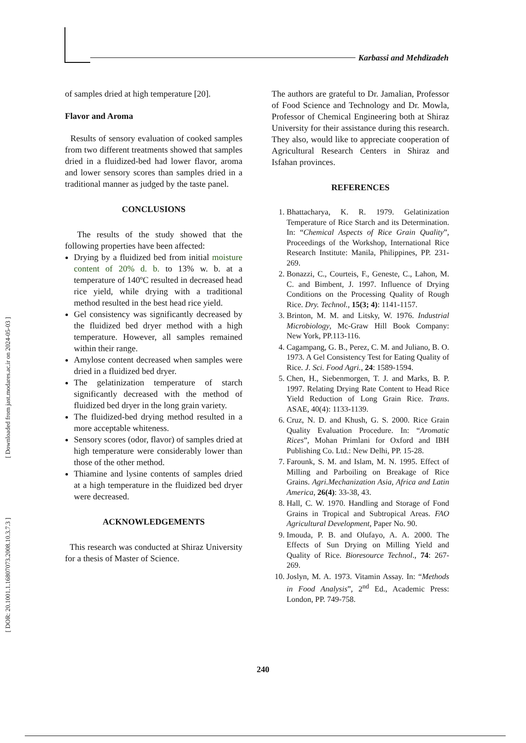Karbassi and Mehdizadeh
of samples dried at high temperature [20].
Flavor and Aroma
Results of sensory evaluation of cooked samples from two different treatments showed that samples dried in a fluidized-bed had lower flavor, aroma and lower sensory scores than samples dried in a traditional manner as judged by the taste panel.
CONCLUSIONS
The results of the study showed that the following properties have been affected:
Drying by a fluidized bed from initial moisture content of 20% d. b. to 13% w. b. at a temperature of 140ºC resulted in decreased head rice yield, while drying with a traditional method resulted in the best head rice yield.
Gel consistency was significantly decreased by the fluidized bed dryer method with a high temperature. However, all samples remained within their range.
Amylose content decreased when samples were dried in a fluidized bed dryer.
The gelatinization temperature of starch significantly decreased with the method of fluidized bed dryer in the long grain variety.
The fluidized-bed drying method resulted in a more acceptable whiteness.
Sensory scores (odor, flavor) of samples dried at high temperature were considerably lower than those of the other method.
Thiamine and lysine contents of samples dried at a high temperature in the fluidized bed dryer were decreased.
ACKNOWLEDGEMENTS
This research was conducted at Shiraz University for a thesis of Master of Science.
The authors are grateful to Dr. Jamalian, Professor of Food Science and Technology and Dr. Mowla, Professor of Chemical Engineering both at Shiraz University for their assistance during this research. They also, would like to appreciate cooperation of Agricultural Research Centers in Shiraz and Isfahan provinces.
REFERENCES
1. Bhattacharya, K. R. 1979. Gelatinization Temperature of Rice Starch and its Determination. In: “Chemical Aspects of Rice Grain Quality”, Proceedings of the Workshop, International Rice Research Institute: Manila, Philippines, PP. 231-269.
2. Bonazzi, C., Courteis, F., Geneste, C., Lahon, M. C. and Bimbent, J. 1997. Influence of Drying Conditions on the Processing Quality of Rough Rice. Dry. Technol., 15(3; 4): 1141-1157.
3. Brinton, M. M. and Litsky, W. 1976. Industrial Microbiology, Mc-Graw Hill Book Company: New York, PP.113-116.
4. Cagampang, G. B., Perez, C. M. and Juliano, B. O. 1973. A Gel Consistency Test for Eating Quality of Rice. J. Sci. Food Agri., 24: 1589-1594.
5. Chen, H., Siebenmorgen, T. J. and Marks, B. P. 1997. Relating Drying Rate Content to Head Rice Yield Reduction of Long Grain Rice. Trans. ASAE, 40(4): 1133-1139.
6. Cruz, N. D. and Khush, G. S. 2000. Rice Grain Quality Evaluation Procedure. In: “Aromatic Rices”, Mohan Primlani for Oxford and IBH Publishing Co. Ltd.: New Delhi, PP. 15-28.
7. Farounk, S. M. and Islam, M. N. 1995. Effect of Milling and Parboiling on Breakage of Rice Grains. Agri.Mechanization Asia, Africa and Latin America, 26(4): 33-38, 43.
8. Hall, C. W. 1970. Handling and Storage of Fond Grains in Tropical and Subtropical Areas. FAO Agricultural Development, Paper No. 90.
9. Imouda, P. B. and Olufayo, A. A. 2000. The Effects of Sun Drying on Milling Yield and Quality of Rice. Bioresource Technol., 74: 267-269.
10. Joslyn, M. A. 1973. Vitamin Assay. In: “Methods in Food Analysis”, 2<sup>nd</sup> Ed., Academic Press: London, PP. 749-758.
[ Downloaded from jast.modares.ac.ir on 2024-05-03 ]
[ DOR: 20.1001.1.16807073.2008.10.3.7.3 ]
240